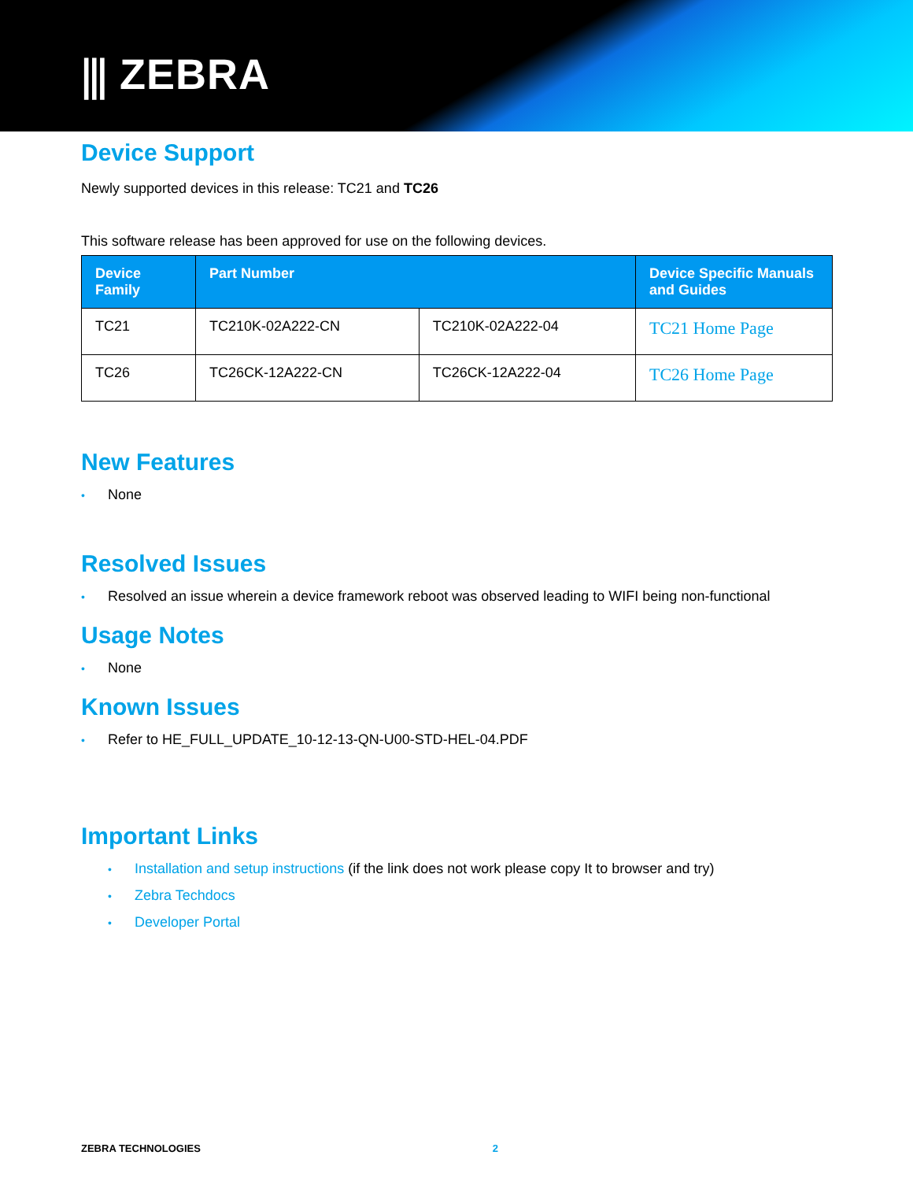⫼ ZEBRA
Device Support
Newly supported devices in this release: TC21 and TC26
This software release has been approved for use on the following devices.
| Device Family | Part Number | | Device Specific Manuals and Guides |
| --- | --- | --- | --- |
| TC21 | TC210K-02A222-CN | TC210K-02A222-04 | TC21 Home Page |
| TC26 | TC26CK-12A222-CN | TC26CK-12A222-04 | TC26 Home Page |
New Features
• None
Resolved Issues
• Resolved an issue wherein a device framework reboot was observed leading to WIFI being non-functional
Usage Notes
• None
Known Issues
• Refer to HE_FULL_UPDATE_10-12-13-QN-U00-STD-HEL-04.PDF
Important Links
• Installation and setup instructions (if the link does not work please copy It to browser and try)
• Zebra Techdocs
• Developer Portal
ZEBRA TECHNOLOGIES 2